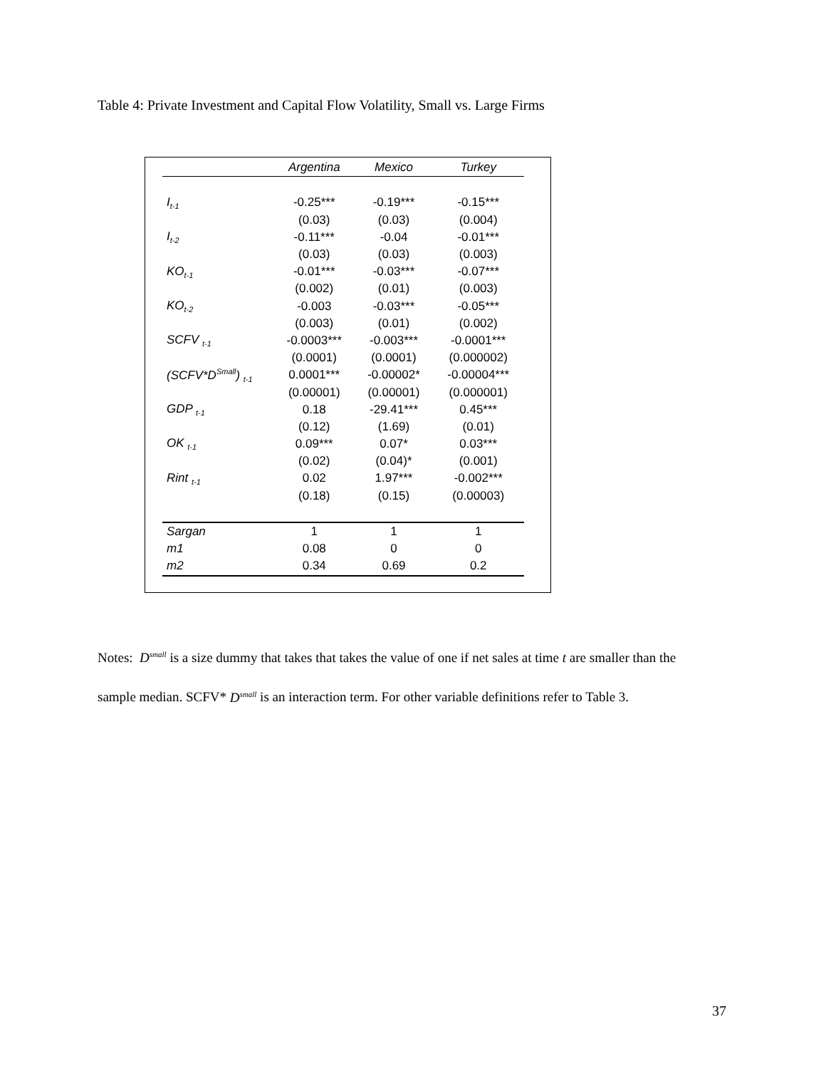Table 4: Private Investment and Capital Flow Volatility, Small vs. Large Firms
| | Argentina | Mexico | Turkey |
| --- | --- | --- | --- |
| I<sub>t-1</sub> | -0.25*** | -0.19*** | -0.15*** |
| | (0.03) | (0.03) | (0.004) |
| I<sub>t-2</sub> | -0.11*** | -0.04 | -0.01*** |
| | (0.03) | (0.03) | (0.003) |
| KO<sub>t-1</sub> | -0.01*** | -0.03*** | -0.07*** |
| | (0.002) | (0.01) | (0.003) |
| KO<sub>t-2</sub> | -0.003 | -0.03*** | -0.05*** |
| | (0.003) | (0.01) | (0.002) |
| SCFV <sub>t-1</sub> | -0.0003*** | -0.003*** | -0.0001*** |
| | (0.0001) | (0.0001) | (0.000002) |
| (SCFV*D<sup>Small</sup>) <sub>t-1</sub> | 0.0001*** | -0.00002* | -0.00004*** |
| | (0.00001) | (0.00001) | (0.000001) |
| GDP <sub>t-1</sub> | 0.18 | -29.41*** | 0.45*** |
| | (0.12) | (1.69) | (0.01) |
| OK <sub>t-1</sub> | 0.09*** | 0.07* | 0.03*** |
| | (0.02) | (0.04)* | (0.001) |
| Rint <sub>t-1</sub> | 0.02 | 1.97*** | -0.002*** |
| | (0.18) | (0.15) | (0.00003) |
| Sargan | 1 | 1 | 1 |
| m1 | 0.08 | 0 | 0 |
| m2 | 0.34 | 0.69 | 0.2 |
Notes: D<sup>small</sup> is a size dummy that takes that takes the value of one if net sales at time t are smaller than the sample median. SCFV* D<sup>small</sup> is an interaction term. For other variable definitions refer to Table 3.
37